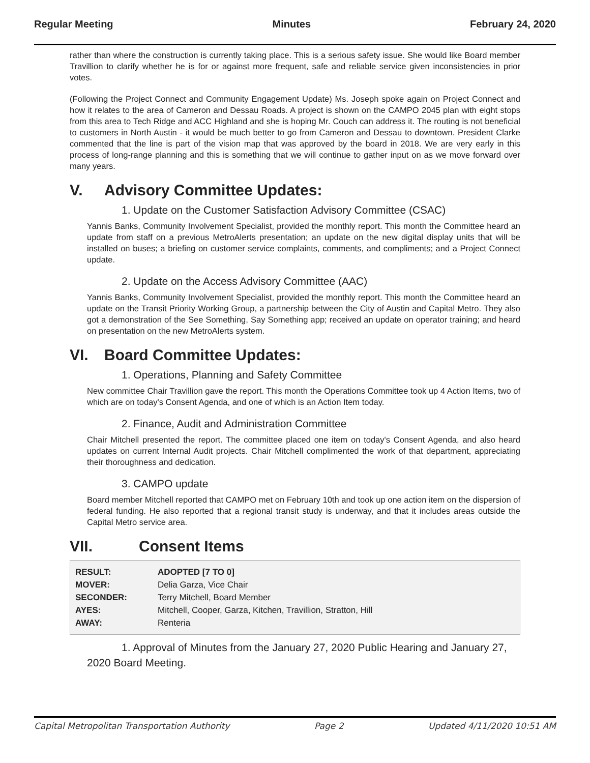Regular Meeting Minutes February 24, 2020
rather than where the construction is currently taking place. This is a serious safety issue. She would like Board member Travillion to clarify whether he is for or against more frequent, safe and reliable service given inconsistencies in prior votes.
(Following the Project Connect and Community Engagement Update) Ms. Joseph spoke again on Project Connect and how it relates to the area of Cameron and Dessau Roads. A project is shown on the CAMPO 2045 plan with eight stops from this area to Tech Ridge and ACC Highland and she is hoping Mr. Couch can address it. The routing is not beneficial to customers in North Austin - it would be much better to go from Cameron and Dessau to downtown. President Clarke commented that the line is part of the vision map that was approved by the board in 2018. We are very early in this process of long-range planning and this is something that we will continue to gather input on as we move forward over many years.
V. Advisory Committee Updates:
1. Update on the Customer Satisfaction Advisory Committee (CSAC)
Yannis Banks, Community Involvement Specialist, provided the monthly report. This month the Committee heard an update from staff on a previous MetroAlerts presentation; an update on the new digital display units that will be installed on buses; a briefing on customer service complaints, comments, and compliments; and a Project Connect update.
2. Update on the Access Advisory Committee (AAC)
Yannis Banks, Community Involvement Specialist, provided the monthly report. This month the Committee heard an update on the Transit Priority Working Group, a partnership between the City of Austin and Capital Metro. They also got a demonstration of the See Something, Say Something app; received an update on operator training; and heard on presentation on the new MetroAlerts system.
VI. Board Committee Updates:
1. Operations, Planning and Safety Committee
New committee Chair Travillion gave the report. This month the Operations Committee took up 4 Action Items, two of which are on today's Consent Agenda, and one of which is an Action Item today.
2. Finance, Audit and Administration Committee
Chair Mitchell presented the report. The committee placed one item on today's Consent Agenda, and also heard updates on current Internal Audit projects. Chair Mitchell complimented the work of that department, appreciating their thoroughness and dedication.
3. CAMPO update
Board member Mitchell reported that CAMPO met on February 10th and took up one action item on the dispersion of federal funding. He also reported that a regional transit study is underway, and that it includes areas outside the Capital Metro service area.
VII. Consent Items
| RESULT: | ADOPTED [7 TO 0] |
| MOVER: | Delia Garza, Vice Chair |
| SECONDER: | Terry Mitchell, Board Member |
| AYES: | Mitchell, Cooper, Garza, Kitchen, Travillion, Stratton, Hill |
| AWAY: | Renteria |
1. Approval of Minutes from the January 27, 2020 Public Hearing and January 27, 2020 Board Meeting.
Capital Metropolitan Transportation Authority Page 2 Updated 4/11/2020 10:51 AM